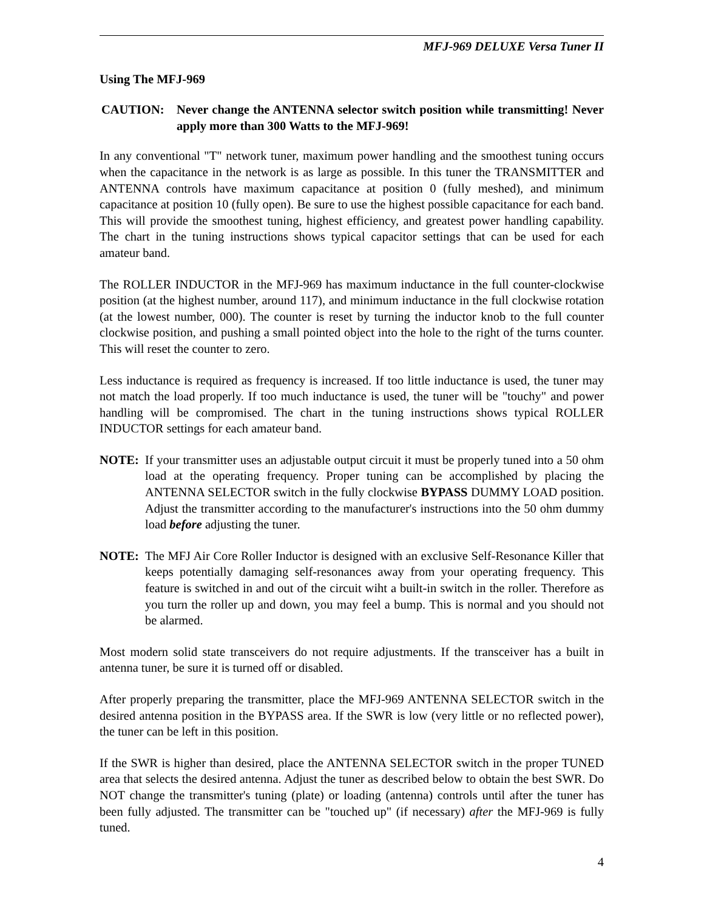MFJ-969 DELUXE Versa Tuner II
Using The MFJ-969
CAUTION: Never change the ANTENNA selector switch position while transmitting! Never apply more than 300 Watts to the MFJ-969!
In any conventional "T" network tuner, maximum power handling and the smoothest tuning occurs when the capacitance in the network is as large as possible. In this tuner the TRANSMITTER and ANTENNA controls have maximum capacitance at position 0 (fully meshed), and minimum capacitance at position 10 (fully open). Be sure to use the highest possible capacitance for each band. This will provide the smoothest tuning, highest efficiency, and greatest power handling capability. The chart in the tuning instructions shows typical capacitor settings that can be used for each amateur band.
The ROLLER INDUCTOR in the MFJ-969 has maximum inductance in the full counter-clockwise position (at the highest number, around 117), and minimum inductance in the full clockwise rotation (at the lowest number, 000). The counter is reset by turning the inductor knob to the full counter clockwise position, and pushing a small pointed object into the hole to the right of the turns counter. This will reset the counter to zero.
Less inductance is required as frequency is increased. If too little inductance is used, the tuner may not match the load properly. If too much inductance is used, the tuner will be "touchy" and power handling will be compromised. The chart in the tuning instructions shows typical ROLLER INDUCTOR settings for each amateur band.
NOTE: If your transmitter uses an adjustable output circuit it must be properly tuned into a 50 ohm load at the operating frequency. Proper tuning can be accomplished by placing the ANTENNA SELECTOR switch in the fully clockwise BYPASS DUMMY LOAD position. Adjust the transmitter according to the manufacturer's instructions into the 50 ohm dummy load before adjusting the tuner.
NOTE: The MFJ Air Core Roller Inductor is designed with an exclusive Self-Resonance Killer that keeps potentially damaging self-resonances away from your operating frequency. This feature is switched in and out of the circuit wiht a built-in switch in the roller. Therefore as you turn the roller up and down, you may feel a bump. This is normal and you should not be alarmed.
Most modern solid state transceivers do not require adjustments. If the transceiver has a built in antenna tuner, be sure it is turned off or disabled.
After properly preparing the transmitter, place the MFJ-969 ANTENNA SELECTOR switch in the desired antenna position in the BYPASS area. If the SWR is low (very little or no reflected power), the tuner can be left in this position.
If the SWR is higher than desired, place the ANTENNA SELECTOR switch in the proper TUNED area that selects the desired antenna. Adjust the tuner as described below to obtain the best SWR. Do NOT change the transmitter's tuning (plate) or loading (antenna) controls until after the tuner has been fully adjusted. The transmitter can be "touched up" (if necessary) after the MFJ-969 is fully tuned.
4